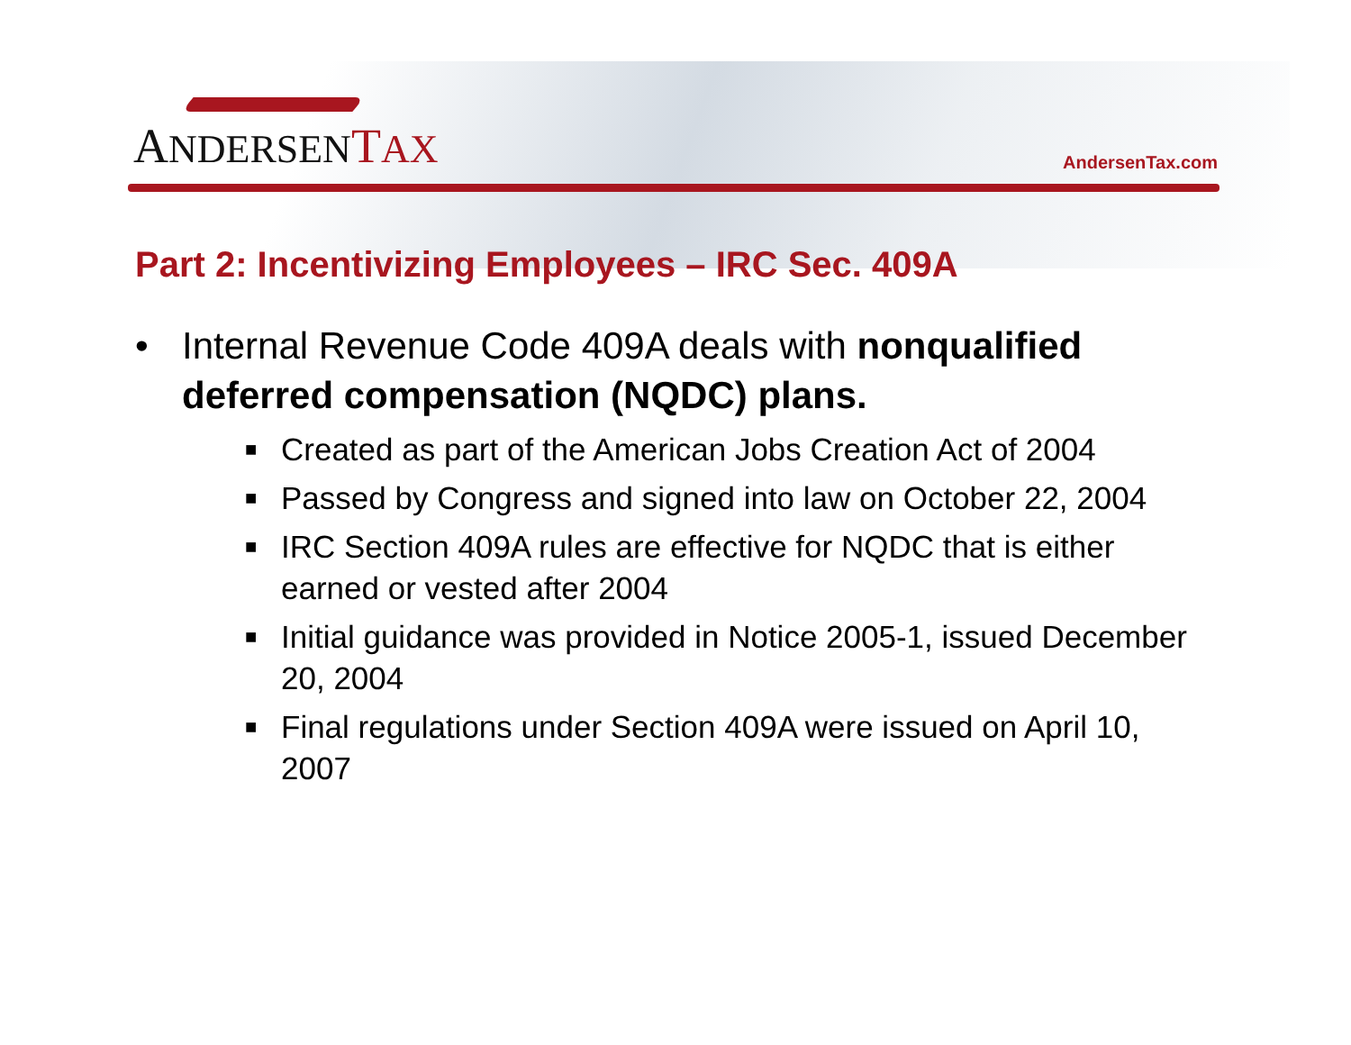ANDERSEN TAX
AndersenTax.com
Part 2: Incentivizing Employees – IRC Sec. 409A
• Internal Revenue Code 409A deals with nonqualified deferred compensation (NQDC) plans.
■ Created as part of the American Jobs Creation Act of 2004
■ Passed by Congress and signed into law on October 22, 2004
■ IRC Section 409A rules are effective for NQDC that is either earned or vested after 2004
■ Initial guidance was provided in Notice 2005-1, issued December 20, 2004
■ Final regulations under Section 409A were issued on April 10, 2007